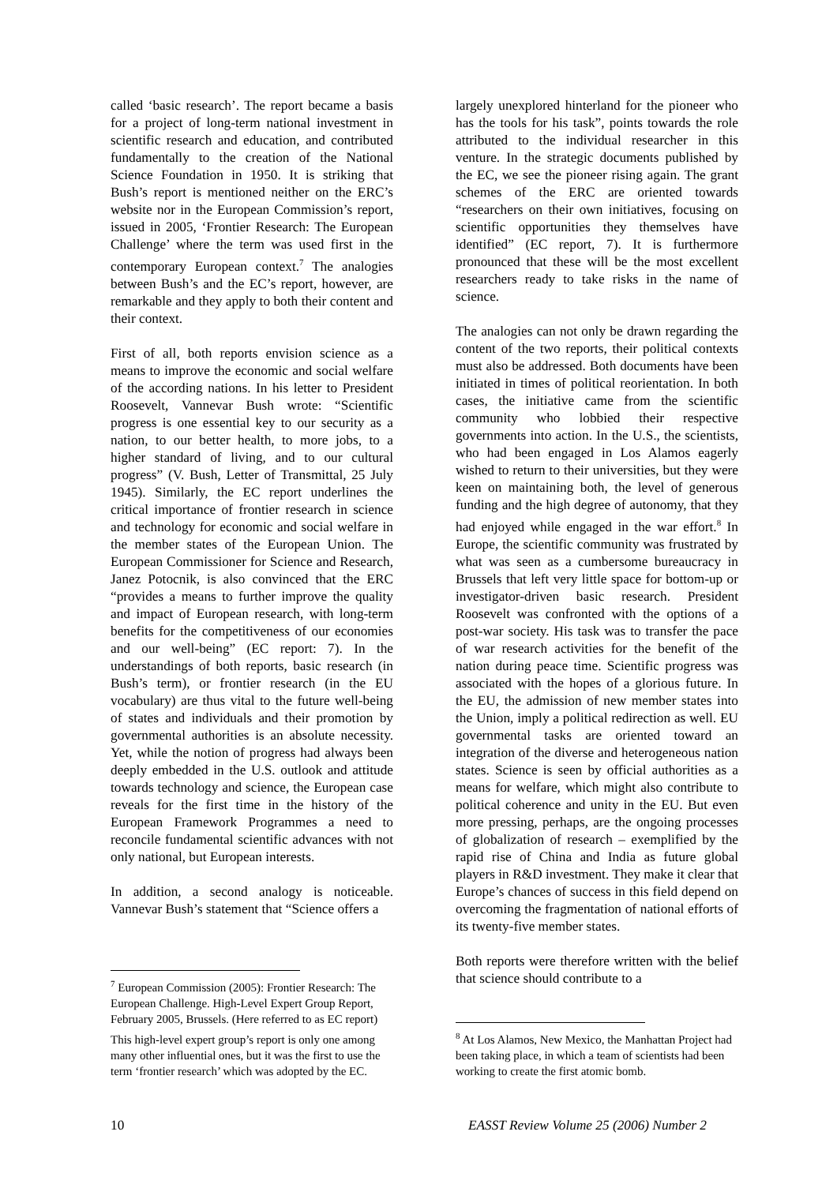called ‘basic research’. The report became a basis for a project of long-term national investment in scientific research and education, and contributed fundamentally to the creation of the National Science Foundation in 1950. It is striking that Bush’s report is mentioned neither on the ERC’s website nor in the European Commission’s report, issued in 2005, ‘Frontier Research: The European Challenge’ where the term was used first in the contemporary European context.<sup>7</sup> The analogies between Bush’s and the EC’s report, however, are remarkable and they apply to both their content and their context.
First of all, both reports envision science as a means to improve the economic and social welfare of the according nations. In his letter to President Roosevelt, Vannevar Bush wrote: “Scientific progress is one essential key to our security as a nation, to our better health, to more jobs, to a higher standard of living, and to our cultural progress” (V. Bush, Letter of Transmittal, 25 July 1945). Similarly, the EC report underlines the critical importance of frontier research in science and technology for economic and social welfare in the member states of the European Union. The European Commissioner for Science and Research, Janez Potocnik, is also convinced that the ERC “provides a means to further improve the quality and impact of European research, with long-term benefits for the competitiveness of our economies and our well-being” (EC report: 7). In the understandings of both reports, basic research (in Bush’s term), or frontier research (in the EU vocabulary) are thus vital to the future well-being of states and individuals and their promotion by governmental authorities is an absolute necessity. Yet, while the notion of progress had always been deeply embedded in the U.S. outlook and attitude towards technology and science, the European case reveals for the first time in the history of the European Framework Programmes a need to reconcile fundamental scientific advances with not only national, but European interests.
In addition, a second analogy is noticeable. Vannevar Bush’s statement that “Science offers a
<sup>7</sup> European Commission (2005): Frontier Research: The European Challenge. High-Level Expert Group Report, February 2005, Brussels. (Here referred to as EC report)
This high-level expert group’s report is only one among many other influential ones, but it was the first to use the term ‘frontier research’ which was adopted by the EC.
largely unexplored hinterland for the pioneer who has the tools for his task”, points towards the role attributed to the individual researcher in this venture. In the strategic documents published by the EC, we see the pioneer rising again. The grant schemes of the ERC are oriented towards “researchers on their own initiatives, focusing on scientific opportunities they themselves have identified” (EC report, 7). It is furthermore pronounced that these will be the most excellent researchers ready to take risks in the name of science.
The analogies can not only be drawn regarding the content of the two reports, their political contexts must also be addressed. Both documents have been initiated in times of political reorientation. In both cases, the initiative came from the scientific community who lobbied their respective governments into action. In the U.S., the scientists, who had been engaged in Los Alamos eagerly wished to return to their universities, but they were keen on maintaining both, the level of generous funding and the high degree of autonomy, that they had enjoyed while engaged in the war effort.<sup>8</sup> In Europe, the scientific community was frustrated by what was seen as a cumbersome bureaucracy in Brussels that left very little space for bottom-up or investigator-driven basic research. President Roosevelt was confronted with the options of a post-war society. His task was to transfer the pace of war research activities for the benefit of the nation during peace time. Scientific progress was associated with the hopes of a glorious future. In the EU, the admission of new member states into the Union, imply a political redirection as well. EU governmental tasks are oriented toward an integration of the diverse and heterogeneous nation states. Science is seen by official authorities as a means for welfare, which might also contribute to political coherence and unity in the EU. But even more pressing, perhaps, are the ongoing processes of globalization of research – exemplified by the rapid rise of China and India as future global players in R&D investment. They make it clear that Europe’s chances of success in this field depend on overcoming the fragmentation of national efforts of its twenty-five member states.
Both reports were therefore written with the belief that science should contribute to a
<sup>8</sup> At Los Alamos, New Mexico, the Manhattan Project had been taking place, in which a team of scientists had been working to create the first atomic bomb.
10 EASST Review Volume 25 (2006) Number 2